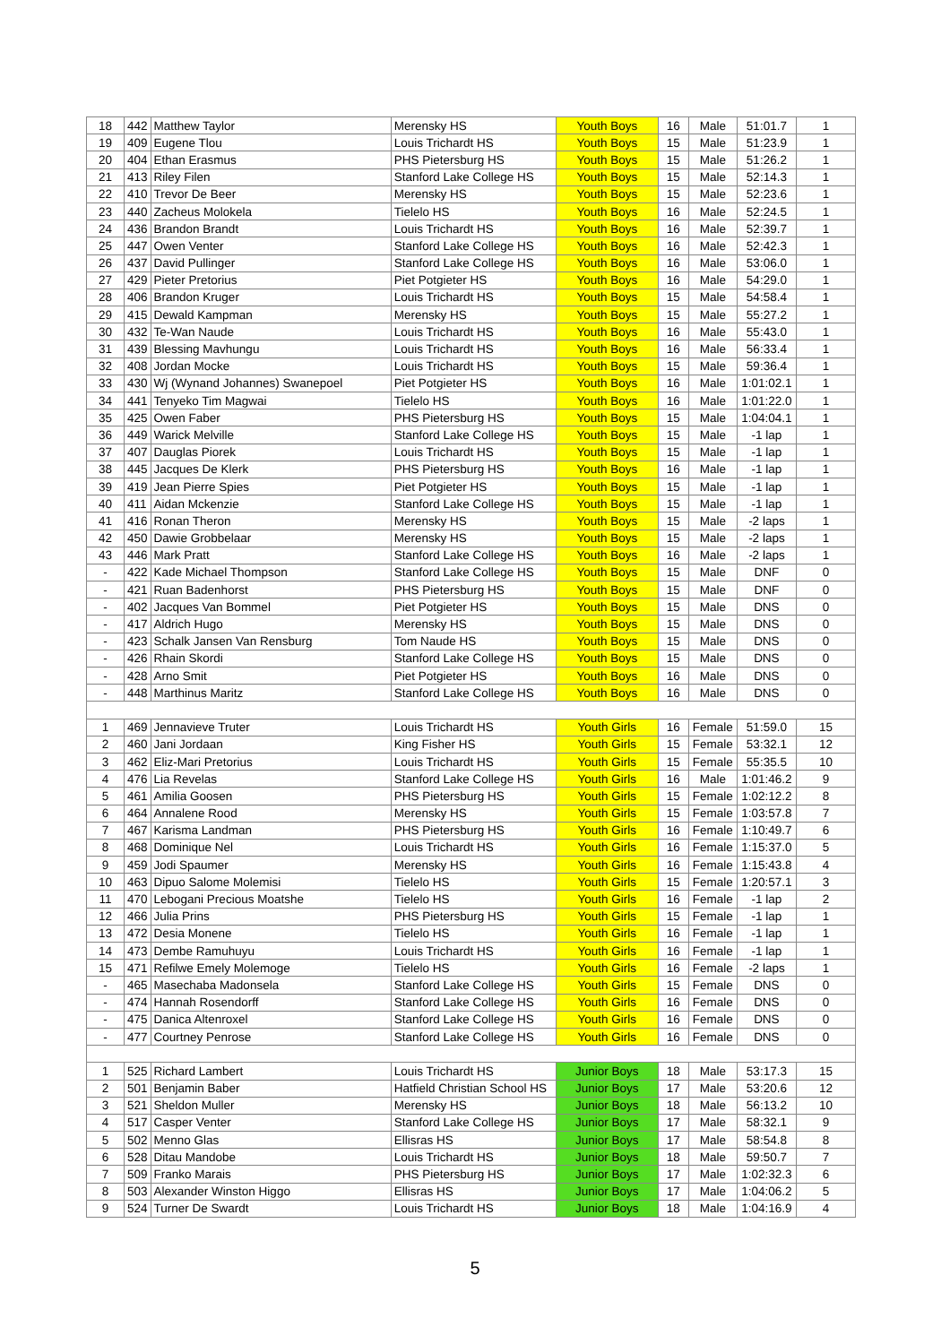| 18 | 442 | Matthew Taylor | Merensky HS | Youth Boys | 16 | Male | 51:01.7 | 1 |
| 19 | 409 | Eugene Tlou | Louis Trichardt HS | Youth Boys | 15 | Male | 51:23.9 | 1 |
| 20 | 404 | Ethan Erasmus | PHS Pietersburg HS | Youth Boys | 15 | Male | 51:26.2 | 1 |
| 21 | 413 | Riley Filen | Stanford Lake College HS | Youth Boys | 15 | Male | 52:14.3 | 1 |
| 22 | 410 | Trevor De Beer | Merensky HS | Youth Boys | 15 | Male | 52:23.6 | 1 |
| 23 | 440 | Zacheus Molokela | Tielelo HS | Youth Boys | 16 | Male | 52:24.5 | 1 |
| 24 | 436 | Brandon Brandt | Louis Trichardt HS | Youth Boys | 16 | Male | 52:39.7 | 1 |
| 25 | 447 | Owen Venter | Stanford Lake College HS | Youth Boys | 16 | Male | 52:42.3 | 1 |
| 26 | 437 | David Pullinger | Stanford Lake College HS | Youth Boys | 16 | Male | 53:06.0 | 1 |
| 27 | 429 | Pieter Pretorius | Piet Potgieter HS | Youth Boys | 16 | Male | 54:29.0 | 1 |
| 28 | 406 | Brandon Kruger | Louis Trichardt HS | Youth Boys | 15 | Male | 54:58.4 | 1 |
| 29 | 415 | Dewald Kampman | Merensky HS | Youth Boys | 15 | Male | 55:27.2 | 1 |
| 30 | 432 | Te-Wan Naude | Louis Trichardt HS | Youth Boys | 16 | Male | 55:43.0 | 1 |
| 31 | 439 | Blessing Mavhungu | Louis Trichardt HS | Youth Boys | 16 | Male | 56:33.4 | 1 |
| 32 | 408 | Jordan Mocke | Louis Trichardt HS | Youth Boys | 15 | Male | 59:36.4 | 1 |
| 33 | 430 | Wj (Wynand Johannes) Swanepoel | Piet Potgieter HS | Youth Boys | 16 | Male | 1:01:02.1 | 1 |
| 34 | 441 | Tenyeko Tim Magwai | Tielelo HS | Youth Boys | 16 | Male | 1:01:22.0 | 1 |
| 35 | 425 | Owen Faber | PHS Pietersburg HS | Youth Boys | 15 | Male | 1:04:04.1 | 1 |
| 36 | 449 | Warick Melville | Stanford Lake College HS | Youth Boys | 15 | Male | -1 lap | 1 |
| 37 | 407 | Dauglas Piorek | Louis Trichardt HS | Youth Boys | 15 | Male | -1 lap | 1 |
| 38 | 445 | Jacques De Klerk | PHS Pietersburg HS | Youth Boys | 16 | Male | -1 lap | 1 |
| 39 | 419 | Jean Pierre Spies | Piet Potgieter HS | Youth Boys | 15 | Male | -1 lap | 1 |
| 40 | 411 | Aidan Mckenzie | Stanford Lake College HS | Youth Boys | 15 | Male | -1 lap | 1 |
| 41 | 416 | Ronan Theron | Merensky HS | Youth Boys | 15 | Male | -2 laps | 1 |
| 42 | 450 | Dawie Grobbelaar | Merensky HS | Youth Boys | 15 | Male | -2 laps | 1 |
| 43 | 446 | Mark Pratt | Stanford Lake College HS | Youth Boys | 16 | Male | -2 laps | 1 |
| - | 422 | Kade Michael Thompson | Stanford Lake College HS | Youth Boys | 15 | Male | DNF | 0 |
| - | 421 | Ruan Badenhorst | PHS Pietersburg HS | Youth Boys | 15 | Male | DNF | 0 |
| - | 402 | Jacques Van Bommel | Piet Potgieter HS | Youth Boys | 15 | Male | DNS | 0 |
| - | 417 | Aldrich Hugo | Merensky HS | Youth Boys | 15 | Male | DNS | 0 |
| - | 423 | Schalk Jansen Van Rensburg | Tom Naude HS | Youth Boys | 15 | Male | DNS | 0 |
| - | 426 | Rhain Skordi | Stanford Lake College HS | Youth Boys | 15 | Male | DNS | 0 |
| - | 428 | Arno Smit | Piet Potgieter HS | Youth Boys | 16 | Male | DNS | 0 |
| - | 448 | Marthinus Maritz | Stanford Lake College HS | Youth Boys | 16 | Male | DNS | 0 |
| 1 | 469 | Jennavieve Truter | Louis Trichardt HS | Youth Girls | 16 | Female | 51:59.0 | 15 |
| 2 | 460 | Jani Jordaan | King Fisher HS | Youth Girls | 15 | Female | 53:32.1 | 12 |
| 3 | 462 | Eliz-Mari Pretorius | Louis Trichardt HS | Youth Girls | 15 | Female | 55:35.5 | 10 |
| 4 | 476 | Lia Revelas | Stanford Lake College HS | Youth Girls | 16 | Male | 1:01:46.2 | 9 |
| 5 | 461 | Amilia Goosen | PHS Pietersburg HS | Youth Girls | 15 | Female | 1:02:12.2 | 8 |
| 6 | 464 | Annalene Rood | Merensky HS | Youth Girls | 15 | Female | 1:03:57.8 | 7 |
| 7 | 467 | Karisma Landman | PHS Pietersburg HS | Youth Girls | 16 | Female | 1:10:49.7 | 6 |
| 8 | 468 | Dominique Nel | Louis Trichardt HS | Youth Girls | 16 | Female | 1:15:37.0 | 5 |
| 9 | 459 | Jodi Spaumer | Merensky HS | Youth Girls | 16 | Female | 1:15:43.8 | 4 |
| 10 | 463 | Dipuo Salome Molemisi | Tielelo HS | Youth Girls | 15 | Female | 1:20:57.1 | 3 |
| 11 | 470 | Lebogani Precious Moatshe | Tielelo HS | Youth Girls | 16 | Female | -1 lap | 2 |
| 12 | 466 | Julia Prins | PHS Pietersburg HS | Youth Girls | 15 | Female | -1 lap | 1 |
| 13 | 472 | Desia Monene | Tielelo HS | Youth Girls | 16 | Female | -1 lap | 1 |
| 14 | 473 | Dembe Ramuhuyu | Louis Trichardt HS | Youth Girls | 16 | Female | -1 lap | 1 |
| 15 | 471 | Refilwe Emely Molemoge | Tielelo HS | Youth Girls | 16 | Female | -2 laps | 1 |
| - | 465 | Masechaba Madonsela | Stanford Lake College HS | Youth Girls | 15 | Female | DNS | 0 |
| - | 474 | Hannah Rosendorff | Stanford Lake College HS | Youth Girls | 16 | Female | DNS | 0 |
| - | 475 | Danica Altenroxel | Stanford Lake College HS | Youth Girls | 16 | Female | DNS | 0 |
| - | 477 | Courtney Penrose | Stanford Lake College HS | Youth Girls | 16 | Female | DNS | 0 |
| 1 | 525 | Richard Lambert | Louis Trichardt HS | Junior Boys | 18 | Male | 53:17.3 | 15 |
| 2 | 501 | Benjamin Baber | Hatfield Christian School HS | Junior Boys | 17 | Male | 53:20.6 | 12 |
| 3 | 521 | Sheldon Muller | Merensky HS | Junior Boys | 18 | Male | 56:13.2 | 10 |
| 4 | 517 | Casper Venter | Stanford Lake College HS | Junior Boys | 17 | Male | 58:32.1 | 9 |
| 5 | 502 | Menno Glas | Ellisras HS | Junior Boys | 17 | Male | 58:54.8 | 8 |
| 6 | 528 | Ditau Mandobe | Louis Trichardt HS | Junior Boys | 18 | Male | 59:50.7 | 7 |
| 7 | 509 | Franko Marais | PHS Pietersburg HS | Junior Boys | 17 | Male | 1:02:32.3 | 6 |
| 8 | 503 | Alexander Winston Higgo | Ellisras HS | Junior Boys | 17 | Male | 1:04:06.2 | 5 |
| 9 | 524 | Turner De Swardt | Louis Trichardt HS | Junior Boys | 18 | Male | 1:04:16.9 | 4 |
5